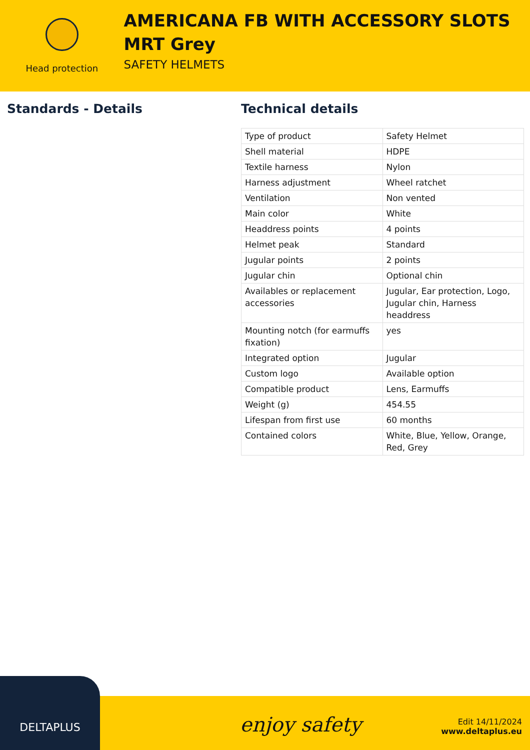Head protection
AMERICANA FB WITH ACCESSORY SLOTS MRT Grey
SAFETY HELMETS
Standards - Details Technical details
| Type of product | Safety Helmet |
| Shell material | HDPE |
| Textile harness | Nylon |
| Harness adjustment | Wheel ratchet |
| Ventilation | Non vented |
| Main color | White |
| Headdress points | 4 points |
| Helmet peak | Standard |
| Jugular points | 2 points |
| Jugular chin | Optional chin |
| Availables or replacement accessories | Jugular, Ear protection, Logo, Jugular chin, Harness headdress |
| Mounting notch (for earmuffs fixation) | yes |
| Integrated option | Jugular |
| Custom logo | Available option |
| Compatible product | Lens, Earmuffs |
| Weight (g) | 454.55 |
| Lifespan from first use | 60 months |
| Contained colors | White, Blue, Yellow, Orange, Red, Grey |
enjoy safety
Edit 14/11/2024
www.deltaplus.eu
DELTAPLUS